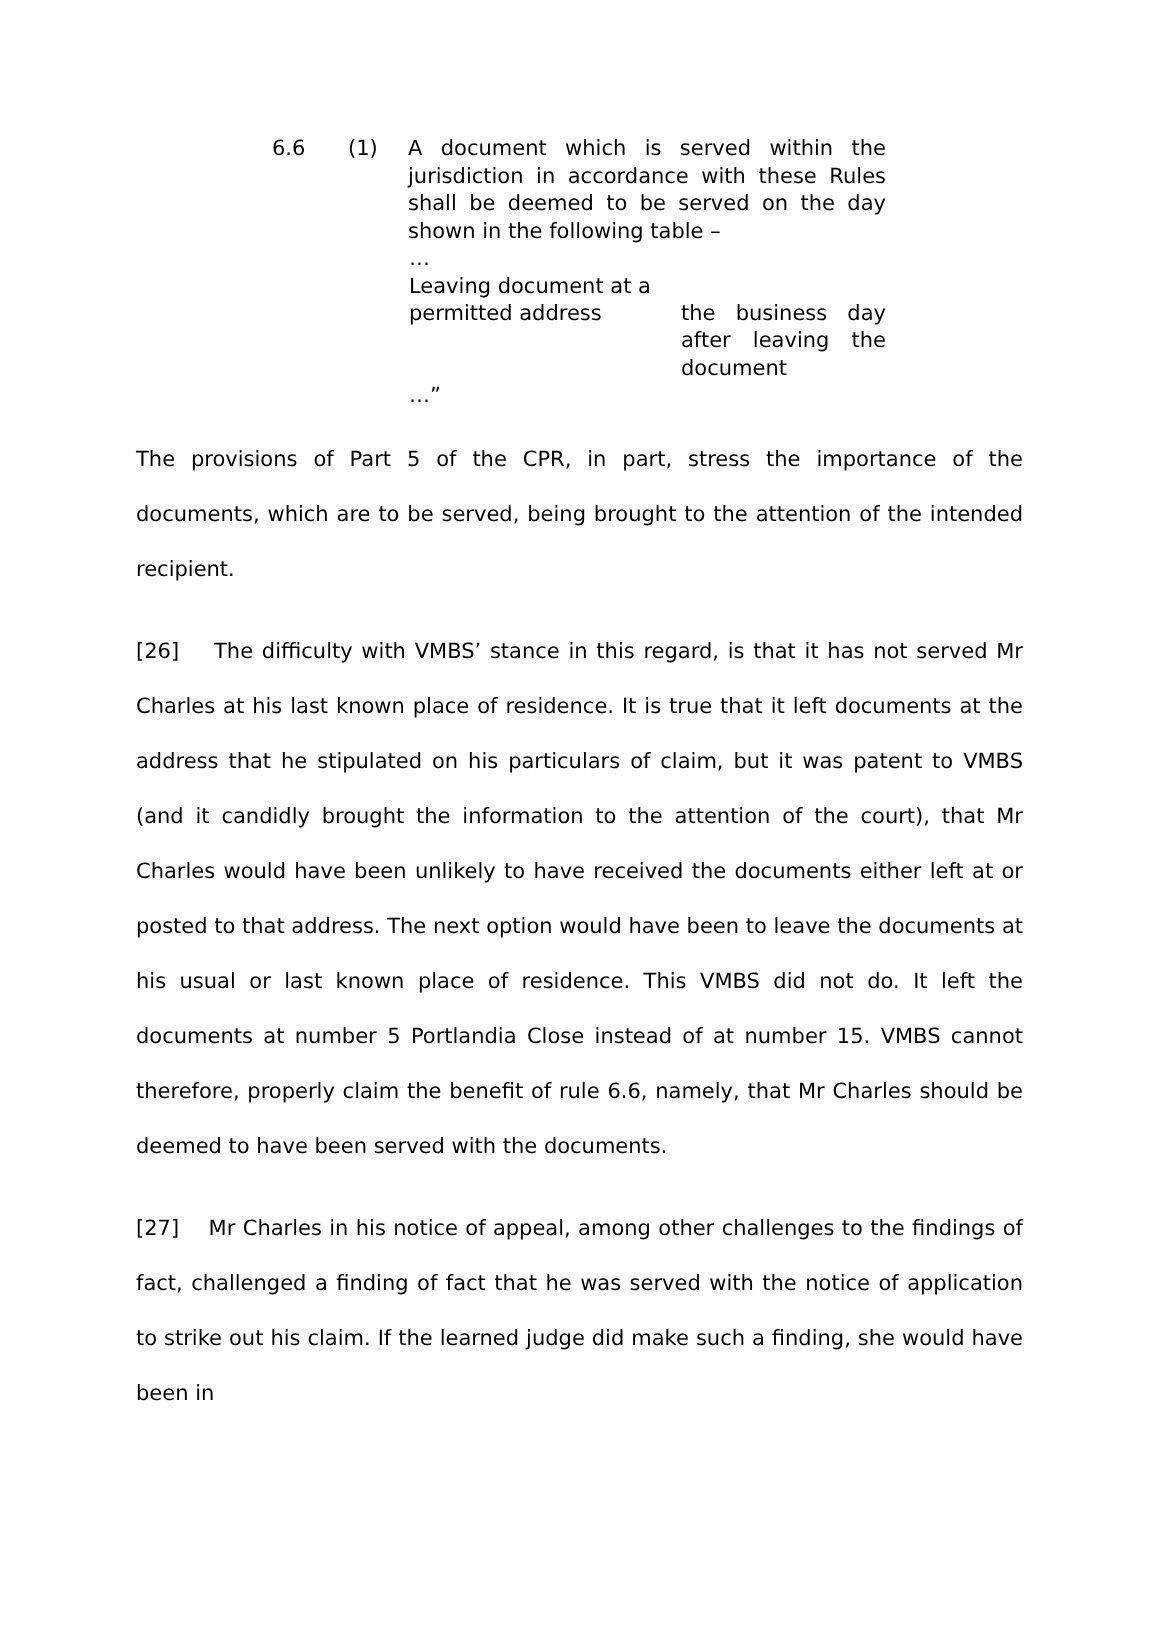6.6 (1) A document which is served within the jurisdiction in accordance with these Rules shall be deemed to be served on the day shown in the following table –
…
| Leaving document at a permitted address | the business day after leaving the document |
…”
The provisions of Part 5 of the CPR, in part, stress the importance of the documents, which are to be served, being brought to the attention of the intended recipient.
[26] The difficulty with VMBS’ stance in this regard, is that it has not served Mr Charles at his last known place of residence. It is true that it left documents at the address that he stipulated on his particulars of claim, but it was patent to VMBS (and it candidly brought the information to the attention of the court), that Mr Charles would have been unlikely to have received the documents either left at or posted to that address. The next option would have been to leave the documents at his usual or last known place of residence. This VMBS did not do. It left the documents at number 5 Portlandia Close instead of at number 15. VMBS cannot therefore, properly claim the benefit of rule 6.6, namely, that Mr Charles should be deemed to have been served with the documents.
[27] Mr Charles in his notice of appeal, among other challenges to the findings of fact, challenged a finding of fact that he was served with the notice of application to strike out his claim. If the learned judge did make such a finding, she would have been in